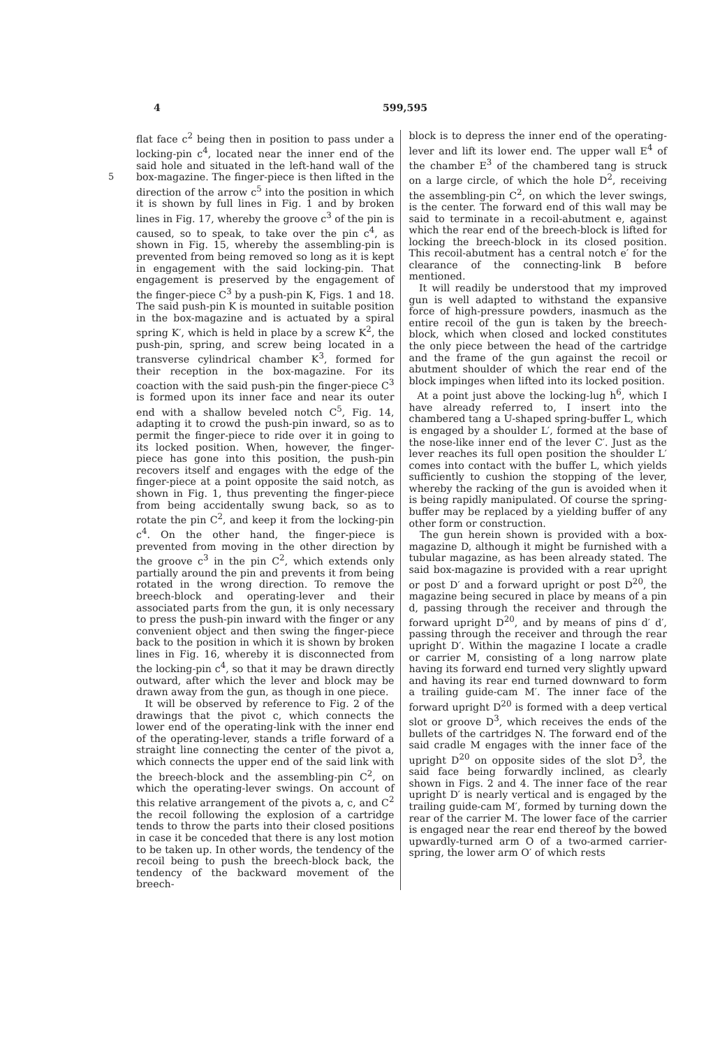4 599,595
flat face c<sup>2</sup> being then in position to pass under a locking-pin c<sup>4</sup>, located near the inner end of the said hole and situated in the left-hand wall of the box-magazine. The finger-piece is 5 then lifted in the direction of the arrow c<sup>5</sup> into the position in which it is shown by full lines in Fig. 1 and by broken lines in Fig. 17, whereby the groove c<sup>3</sup> of the pin is caused, so to speak, to take over the pin c<sup>4</sup>, as shown in Fig. 15, whereby the assembling-pin is prevented from being removed so long as it is kept in engagement with the said locking-pin. That engagement is preserved by the engagement of the finger-piece C<sup>3</sup> by a push-pin K, Figs. 1 and 18. The said push-pin K is mounted in suitable position in the box-magazine and is actuated by a spiral spring K′, which is held in place by a screw K<sup>2</sup>, the push-pin, spring, and screw being located in a transverse cylindrical chamber K<sup>3</sup>, formed for their reception in the box-magazine. For its coaction with the said push-pin the finger-piece C<sup>3</sup> is formed upon its inner face and near its outer end with a shallow beveled notch C<sup>5</sup>, Fig. 14, adapting it to crowd the push-pin inward, so as to permit the finger-piece to ride over it in going to its locked position. When, however, the finger-piece has gone into this position, the push-pin recovers itself and engages with the edge of the finger-piece at a point opposite the said notch, as shown in Fig. 1, thus preventing the finger-piece from being accidentally swung back, so as to rotate the pin C<sup>2</sup>, and keep it from the locking-pin c<sup>4</sup>. On the other hand, the finger-piece is prevented from moving in the other direction by the groove c<sup>3</sup> in the pin C<sup>2</sup>, which extends only partially around the pin and prevents it from being rotated in the wrong direction. To remove the breech-block and operating-lever and their associated parts from the gun, it is only necessary to press the push-pin inward with the finger or any convenient object and then swing the finger-piece back to the position in which it is shown by broken lines in Fig. 16, whereby it is disconnected from the locking-pin c<sup>4</sup>, so that it may be drawn directly outward, after which the lever and block may be drawn away from the gun, as though in one piece.
It will be observed by reference to Fig. 2 of the drawings that the pivot c, which connects the lower end of the operating-link with the inner end of the operating-lever, stands a trifle forward of a straight line connecting the center of the pivot a, which connects the upper end of the said link with the breech-block and the assembling-pin C<sup>2</sup>, on which the operating-lever swings. On account of this relative arrangement of the pivots a, c, and C<sup>2</sup> the recoil following the explosion of a cartridge tends to throw the parts into their closed positions in case it be conceded that there is any lost motion to be taken up. In other words, the tendency of the recoil being to push the breech-block back, the tendency of the backward movement of the breech-
block is to depress the inner end of the operating-lever and lift its lower end. The upper wall E<sup>4</sup> of the chamber E<sup>3</sup> of the chambered tang is struck on a large circle, of which the hole D<sup>2</sup>, receiving the assembling-pin C<sup>2</sup>, on which the lever swings, is the center. The forward end of this wall may be said to terminate in a recoil-abutment e, against which the rear end of the breech-block is lifted for locking the breech-block in its closed position. This recoil-abutment has a central notch e′ for the clearance of the connecting-link B before mentioned.
It will readily be understood that my improved gun is well adapted to withstand the expansive force of high-pressure powders, inasmuch as the entire recoil of the gun is taken by the breech-block, which when closed and locked constitutes the only piece between the head of the cartridge and the frame of the gun against the recoil or abutment shoulder of which the rear end of the block impinges when lifted into its locked position.
At a point just above the locking-lug h<sup>6</sup>, which I have already referred to, I insert into the chambered tang a U-shaped spring-buffer L, which is engaged by a shoulder L′, formed at the base of the nose-like inner end of the lever C′. Just as the lever reaches its full open position the shoulder L′ comes into contact with the buffer L, which yields sufficiently to cushion the stopping of the lever, whereby the racking of the gun is avoided when it is being rapidly manipulated. Of course the spring-buffer may be replaced by a yielding buffer of any other form or construction.
The gun herein shown is provided with a box-magazine D, although it might be furnished with a tubular magazine, as has been already stated. The said box-magazine is provided with a rear upright or post D′ and a forward upright or post D<sup>20</sup>, the magazine being secured in place by means of a pin d, passing through the receiver and through the forward upright D<sup>20</sup>, and by means of pins d′ d′, passing through the receiver and through the rear upright D′. Within the magazine I locate a cradle or carrier M, consisting of a long narrow plate having its forward end turned very slightly upward and having its rear end turned downward to form a trailing guide-cam M′. The inner face of the forward upright D<sup>20</sup> is formed with a deep vertical slot or groove D<sup>3</sup>, which receives the ends of the bullets of the cartridges N. The forward end of the said cradle M engages with the inner face of the upright D<sup>20</sup> on opposite sides of the slot D<sup>3</sup>, the said face being forwardly inclined, as clearly shown in Figs. 2 and 4. The inner face of the rear upright D′ is nearly vertical and is engaged by the trailing guide-cam M′, formed by turning down the rear of the carrier M. The lower face of the carrier is engaged near the rear end thereof by the bowed upwardly-turned arm O of a two-armed carrier-spring, the lower arm O′ of which rests